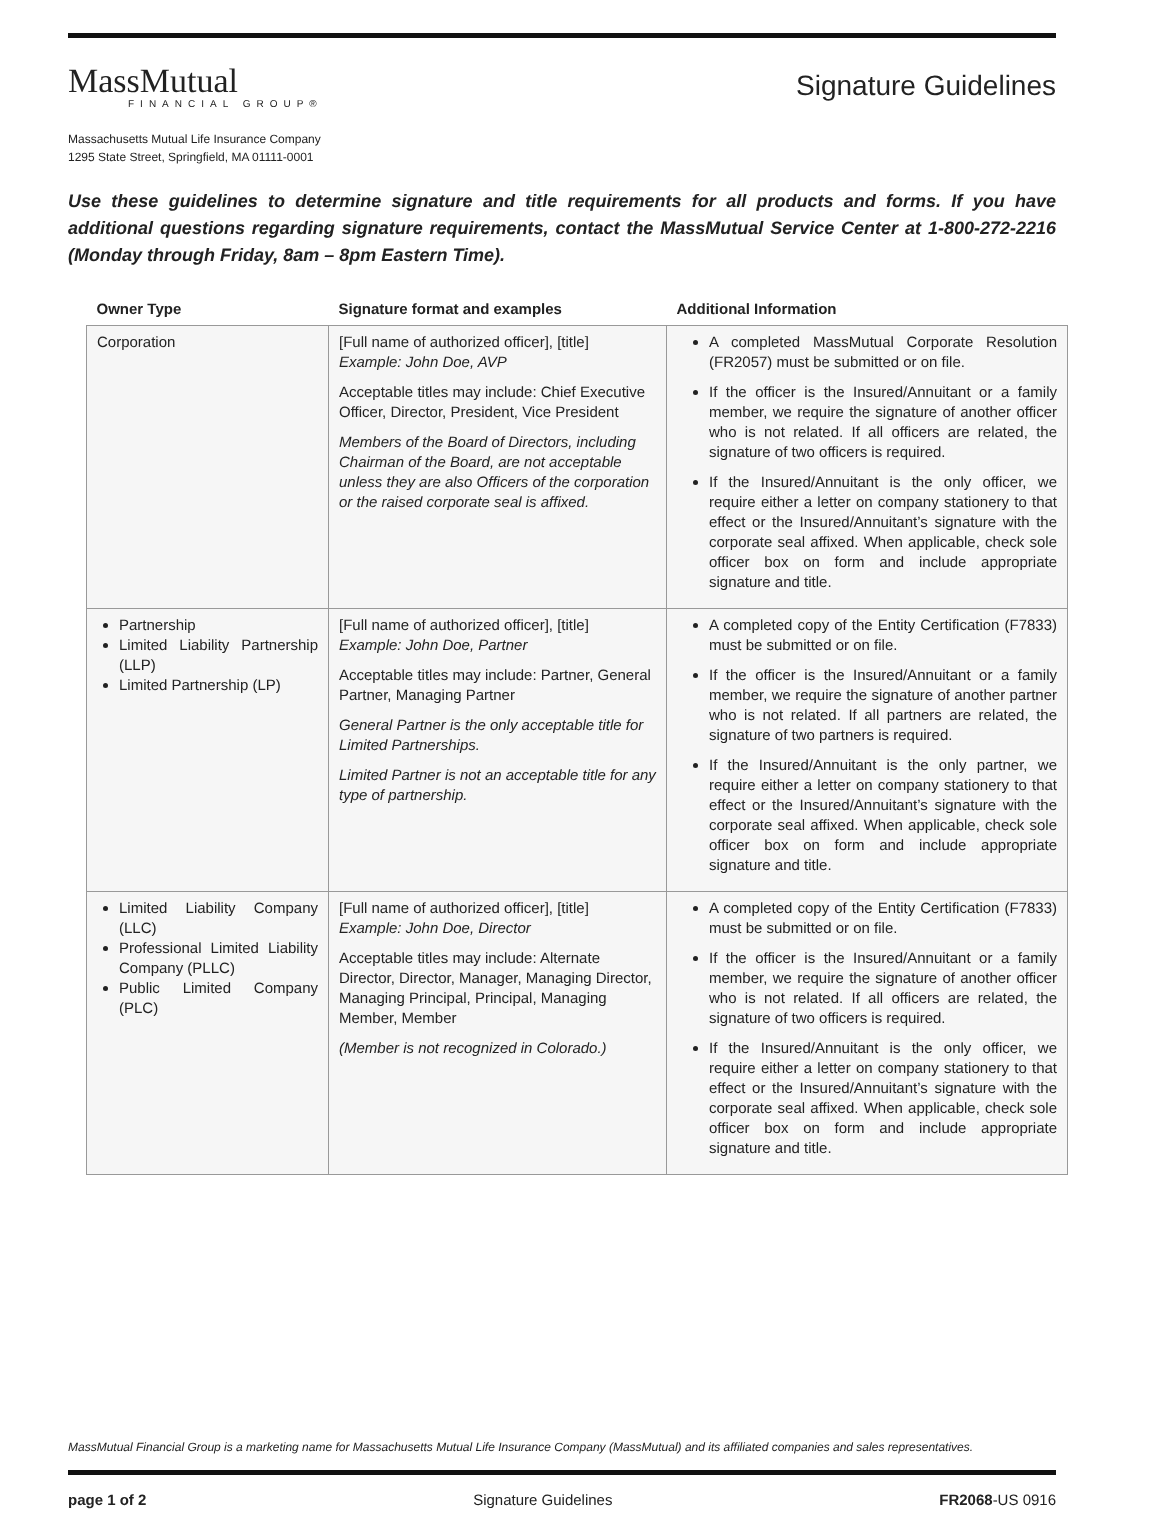MassMutual
FINANCIAL GROUP®
Signature Guidelines
Massachusetts Mutual Life Insurance Company
1295 State Street, Springfield, MA 01111-0001
Use these guidelines to determine signature and title requirements for all products and forms. If you have additional questions regarding signature requirements, contact the MassMutual Service Center at 1-800-272-2216 (Monday through Friday, 8am – 8pm Eastern Time).
| Owner Type | Signature format and examples | Additional Information |
| --- | --- | --- |
| Corporation | [Full name of authorized officer], [title] Example: John Doe, AVP Acceptable titles may include: Chief Executive Officer, Director, President, Vice President Members of the Board of Directors, including Chairman of the Board, are not acceptable unless they are also Officers of the corporation or the raised corporate seal is affixed. | A completed MassMutual Corporate Resolution (FR2057) must be submitted or on file. If the officer is the Insured/Annuitant or a family member, we require the signature of another officer who is not related. If all officers are related, the signature of two officers is required. If the Insured/Annuitant is the only officer, we require either a letter on company stationery to that effect or the Insured/Annuitant’s signature with the corporate seal affixed. When applicable, check sole officer box on form and include appropriate signature and title. |
| Partnership Limited Liability Partnership (LLP) Limited Partnership (LP) | [Full name of authorized officer], [title] Example: John Doe, Partner Acceptable titles may include: Partner, General Partner, Managing Partner General Partner is the only acceptable title for Limited Partnerships. Limited Partner is not an acceptable title for any type of partnership. | A completed copy of the Entity Certification (F7833) must be submitted or on file. If the officer is the Insured/Annuitant or a family member, we require the signature of another partner who is not related. If all partners are related, the signature of two partners is required. If the Insured/Annuitant is the only partner, we require either a letter on company stationery to that effect or the Insured/Annuitant’s signature with the corporate seal affixed. When applicable, check sole officer box on form and include appropriate signature and title. |
| Limited Liability Company (LLC) Professional Limited Liability Company (PLLC) Public Limited Company (PLC) | [Full name of authorized officer], [title] Example: John Doe, Director Acceptable titles may include: Alternate Director, Director, Manager, Managing Director, Managing Principal, Principal, Managing Member, Member (Member is not recognized in Colorado.) | A completed copy of the Entity Certification (F7833) must be submitted or on file. If the officer is the Insured/Annuitant or a family member, we require the signature of another officer who is not related. If all officers are related, the signature of two officers is required. If the Insured/Annuitant is the only officer, we require either a letter on company stationery to that effect or the Insured/Annuitant’s signature with the corporate seal affixed. When applicable, check sole officer box on form and include appropriate signature and title. |
MassMutual Financial Group is a marketing name for Massachusetts Mutual Life Insurance Company (MassMutual) and its affiliated companies and sales representatives.
page 1 of 2 Signature Guidelines FR2068-US 0916